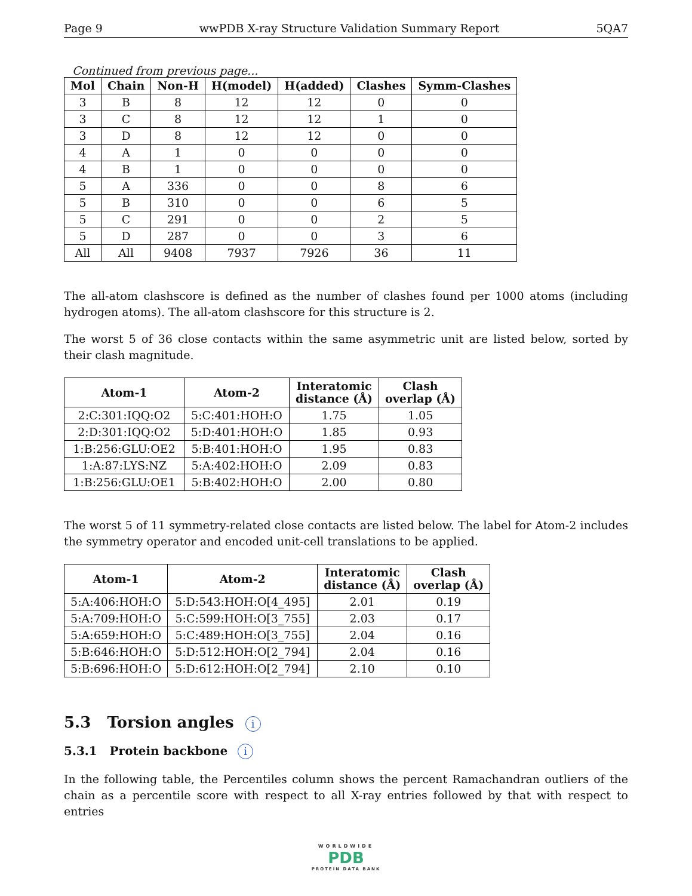Page 9 wwPDB X-ray Structure Validation Summary Report 5QA7
Continued from previous page...
| Mol | Chain | Non-H | H(model) | H(added) | Clashes | Symm-Clashes |
| --- | --- | --- | --- | --- | --- | --- |
| 3 | B | 8 | 12 | 12 | 0 | 0 |
| 3 | C | 8 | 12 | 12 | 1 | 0 |
| 3 | D | 8 | 12 | 12 | 0 | 0 |
| 4 | A | 1 | 0 | 0 | 0 | 0 |
| 4 | B | 1 | 0 | 0 | 0 | 0 |
| 5 | A | 336 | 0 | 0 | 8 | 6 |
| 5 | B | 310 | 0 | 0 | 6 | 5 |
| 5 | C | 291 | 0 | 0 | 2 | 5 |
| 5 | D | 287 | 0 | 0 | 3 | 6 |
| All | All | 9408 | 7937 | 7926 | 36 | 11 |
The all-atom clashscore is defined as the number of clashes found per 1000 atoms (including hydrogen atoms). The all-atom clashscore for this structure is 2.
The worst 5 of 36 close contacts within the same asymmetric unit are listed below, sorted by their clash magnitude.
| Atom-1 | Atom-2 | Interatomic distance (Å) | Clash overlap (Å) |
| --- | --- | --- | --- |
| 2:C:301:IQQ:O2 | 5:C:401:HOH:O | 1.75 | 1.05 |
| 2:D:301:IQQ:O2 | 5:D:401:HOH:O | 1.85 | 0.93 |
| 1:B:256:GLU:OE2 | 5:B:401:HOH:O | 1.95 | 0.83 |
| 1:A:87:LYS:NZ | 5:A:402:HOH:O | 2.09 | 0.83 |
| 1:B:256:GLU:OE1 | 5:B:402:HOH:O | 2.00 | 0.80 |
The worst 5 of 11 symmetry-related close contacts are listed below. The label for Atom-2 includes the symmetry operator and encoded unit-cell translations to be applied.
| Atom-1 | Atom-2 | Interatomic distance (Å) | Clash overlap (Å) |
| --- | --- | --- | --- |
| 5:A:406:HOH:O | 5:D:543:HOH:O[4_495] | 2.01 | 0.19 |
| 5:A:709:HOH:O | 5:C:599:HOH:O[3_755] | 2.03 | 0.17 |
| 5:A:659:HOH:O | 5:C:489:HOH:O[3_755] | 2.04 | 0.16 |
| 5:B:646:HOH:O | 5:D:512:HOH:O[2_794] | 2.04 | 0.16 |
| 5:B:696:HOH:O | 5:D:612:HOH:O[2_794] | 2.10 | 0.10 |
5.3 Torsion angles i
5.3.1 Protein backbone i
In the following table, the Percentiles column shows the percent Ramachandran outliers of the chain as a percentile score with respect to all X-ray entries followed by that with respect to entries
WORLDWIDE
PDB
PROTEIN DATA BANK